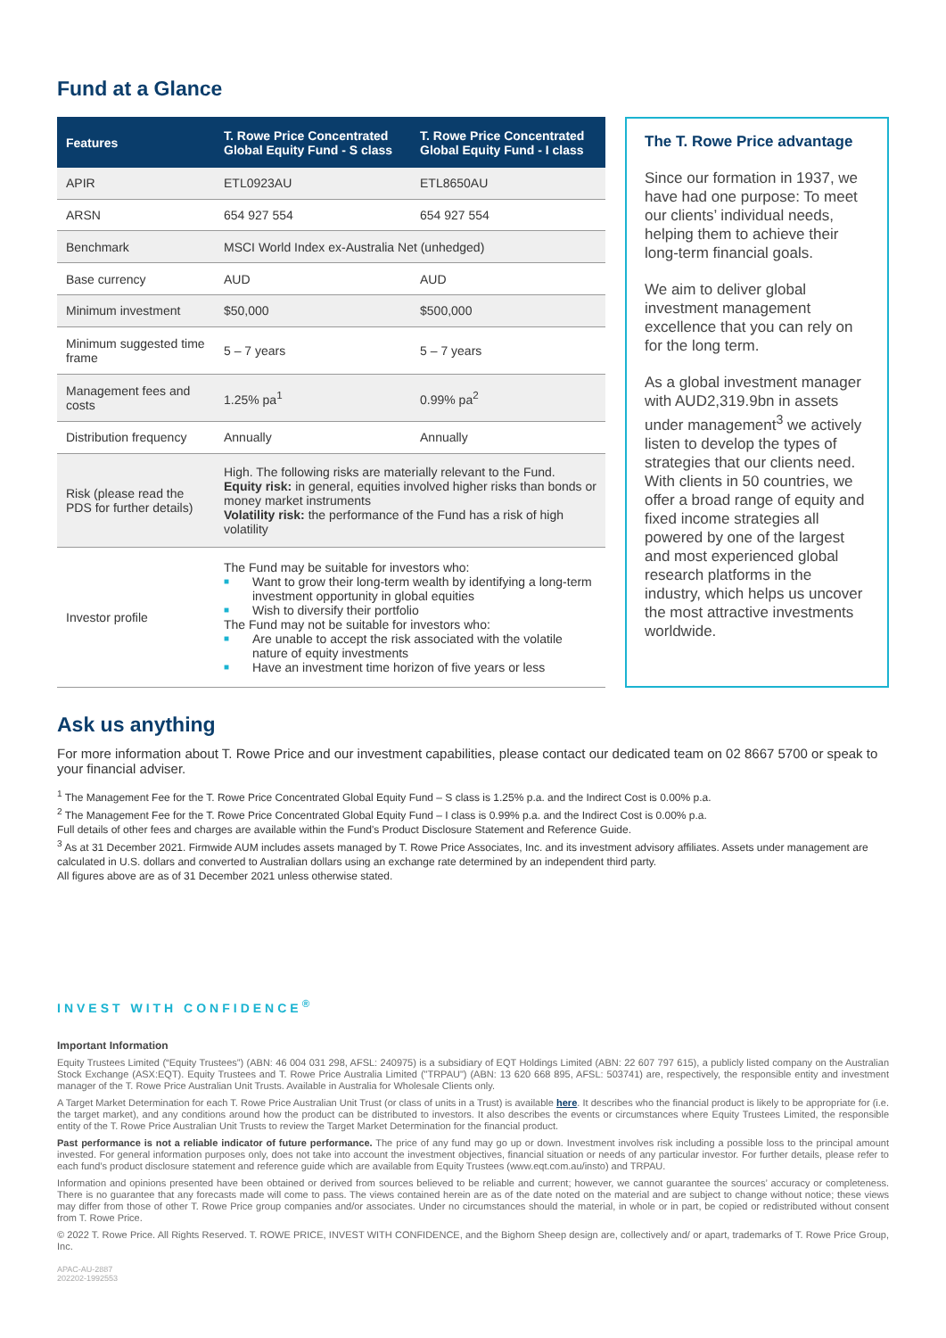Fund at a Glance
| Features | T. Rowe Price Concentrated Global Equity Fund - S class | T. Rowe Price Concentrated Global Equity Fund - I class |
| --- | --- | --- |
| APIR | ETL0923AU | ETL8650AU |
| ARSN | 654 927 554 | 654 927 554 |
| Benchmark | MSCI World Index ex-Australia Net (unhedged) | |
| Base currency | AUD | AUD |
| Minimum investment | $50,000 | $500,000 |
| Minimum suggested time frame | 5 – 7 years | 5 – 7 years |
| Management fees and costs | 1.25% pa<sup>1</sup> | 0.99% pa<sup>2</sup> |
| Distribution frequency | Annually | Annually |
| Risk (please read the PDS for further details) | High. The following risks are materially relevant to the Fund. Equity risk: in general, equities involved higher risks than bonds or money market instruments Volatility risk: the performance of the Fund has a risk of high volatility | |
| Investor profile | The Fund may be suitable for investors who: ■ Want to grow their long-term wealth by identifying a long-term investment opportunity in global equities ■ Wish to diversify their portfolio The Fund may not be suitable for investors who: ■ Are unable to accept the risk associated with the volatile nature of equity investments ■ Have an investment time horizon of five years or less | |
The T. Rowe Price advantage
Since our formation in 1937, we have had one purpose: To meet our clients’ individual needs, helping them to achieve their long-term financial goals.
We aim to deliver global investment management excellence that you can rely on for the long term.
As a global investment manager with AUD2,319.9bn in assets under management<sup>3</sup> we actively listen to develop the types of strategies that our clients need. With clients in 50 countries, we offer a broad range of equity and fixed income strategies all powered by one of the largest and most experienced global research platforms in the industry, which helps us uncover the most attractive investments worldwide.
Ask us anything
For more information about T. Rowe Price and our investment capabilities, please contact our dedicated team on 02 8667 5700 or speak to your financial adviser.
<sup>1</sup> The Management Fee for the T. Rowe Price Concentrated Global Equity Fund – S class is 1.25% p.a. and the Indirect Cost is 0.00% p.a.
<sup>2</sup> The Management Fee for the T. Rowe Price Concentrated Global Equity Fund – I class is 0.99% p.a. and the Indirect Cost is 0.00% p.a.
Full details of other fees and charges are available within the Fund's Product Disclosure Statement and Reference Guide.
<sup>3</sup> As at 31 December 2021. Firmwide AUM includes assets managed by T. Rowe Price Associates, Inc. and its investment advisory affiliates. Assets under management are calculated in U.S. dollars and converted to Australian dollars using an exchange rate determined by an independent third party.
All figures above are as of 31 December 2021 unless otherwise stated.
INVEST WITH CONFIDENCE<sup>®</sup>
Important Information
Equity Trustees Limited (“Equity Trustees”) (ABN: 46 004 031 298, AFSL: 240975) is a subsidiary of EQT Holdings Limited (ABN: 22 607 797 615), a publicly listed company on the Australian Stock Exchange (ASX:EQT). Equity Trustees and T. Rowe Price Australia Limited ("TRPAU") (ABN: 13 620 668 895, AFSL: 503741) are, respectively, the responsible entity and investment manager of the T. Rowe Price Australian Unit Trusts. Available in Australia for Wholesale Clients only.
A Target Market Determination for each T. Rowe Price Australian Unit Trust (or class of units in a Trust) is available here. It describes who the financial product is likely to be appropriate for (i.e. the target market), and any conditions around how the product can be distributed to investors. It also describes the events or circumstances where Equity Trustees Limited, the responsible entity of the T. Rowe Price Australian Unit Trusts to review the Target Market Determination for the financial product.
Past performance is not a reliable indicator of future performance. The price of any fund may go up or down. Investment involves risk including a possible loss to the principal amount invested. For general information purposes only, does not take into account the investment objectives, financial situation or needs of any particular investor. For further details, please refer to each fund’s product disclosure statement and reference guide which are available from Equity Trustees (www.eqt.com.au/insto) and TRPAU.
Information and opinions presented have been obtained or derived from sources believed to be reliable and current; however, we cannot guarantee the sources’ accuracy or completeness. There is no guarantee that any forecasts made will come to pass. The views contained herein are as of the date noted on the material and are subject to change without notice; these views may differ from those of other T. Rowe Price group companies and/or associates. Under no circumstances should the material, in whole or in part, be copied or redistributed without consent from T. Rowe Price.
© 2022 T. Rowe Price. All Rights Reserved. T. ROWE PRICE, INVEST WITH CONFIDENCE, and the Bighorn Sheep design are, collectively and/ or apart, trademarks of T. Rowe Price Group, Inc.
APAC-AU-2887
202202-1992553